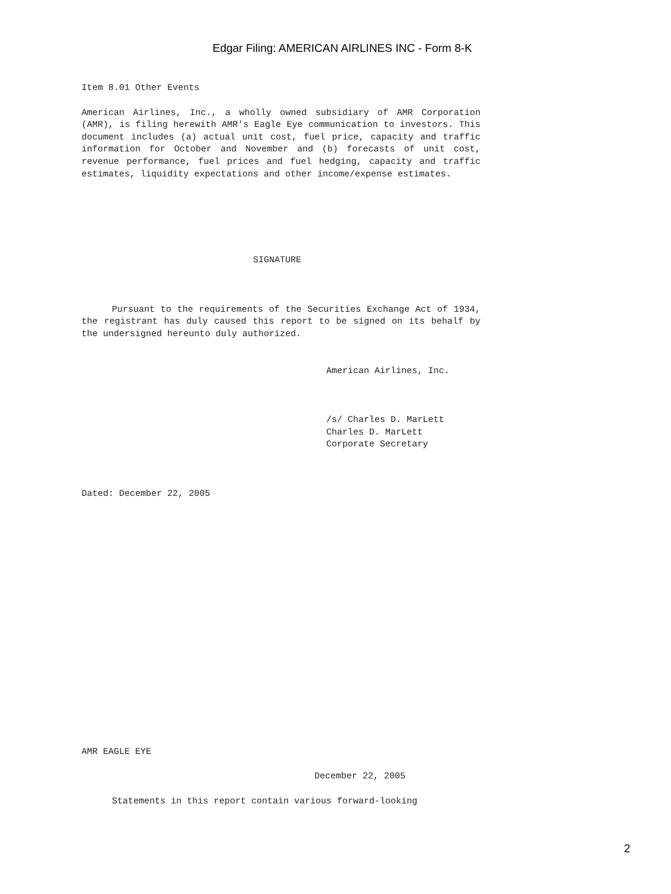Edgar Filing: AMERICAN AIRLINES INC - Form 8-K
Item 8.01 Other Events
American Airlines, Inc., a wholly owned subsidiary of AMR Corporation (AMR), is filing herewith AMR's Eagle Eye communication to investors. This document includes (a) actual unit cost, fuel price, capacity and traffic information for October and November and (b) forecasts of unit cost, revenue performance, fuel prices and fuel hedging, capacity and traffic estimates, liquidity expectations and other income/expense estimates.
SIGNATURE
Pursuant to the requirements of the Securities Exchange Act of 1934, the registrant has duly caused this report to be signed on its behalf by the undersigned hereunto duly authorized.
American Airlines, Inc.
/s/ Charles D. MarLett
Charles D. MarLett
Corporate Secretary
Dated: December 22, 2005
AMR EAGLE EYE
December 22, 2005
Statements in this report contain various forward-looking
2